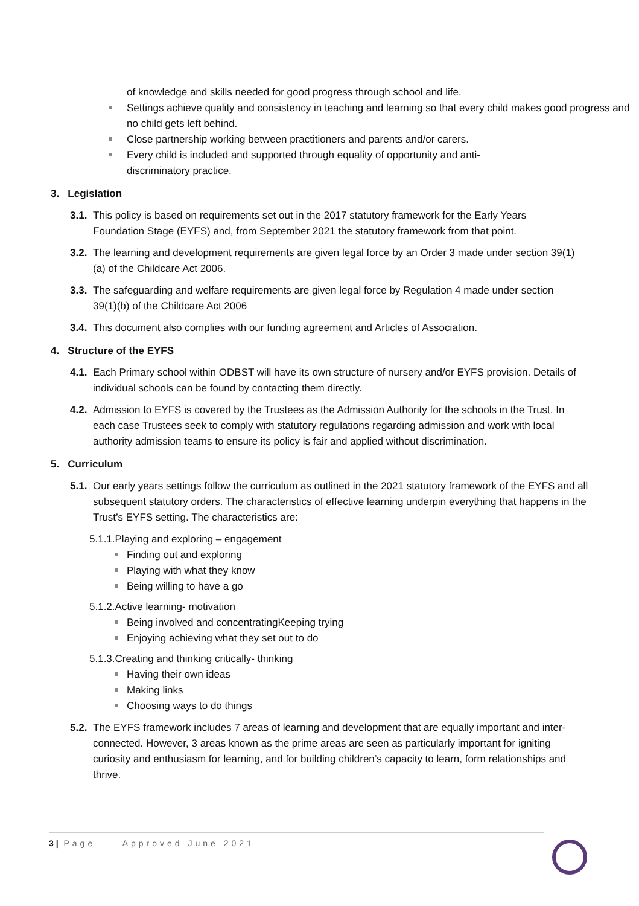of knowledge and skills needed for good progress through school and life.
Settings achieve quality and consistency in teaching and learning so that every child makes good progress and no child gets left behind.
Close partnership working between practitioners and parents and/or carers.
Every child is included and supported through equality of opportunity and anti-discriminatory practice.
3. Legislation
3.1.
This policy is based on requirements set out in the 2017 statutory framework for the Early Years Foundation Stage (EYFS) and, from September 2021 the statutory framework from that point.
3.2.
The learning and development requirements are given legal force by an Order 3 made under section 39(1)(a) of the Childcare Act 2006.
3.3.
The safeguarding and welfare requirements are given legal force by Regulation 4 made under section 39(1)(b) of the Childcare Act 2006
3.4.
This document also complies with our funding agreement and Articles of Association.
4. Structure of the EYFS
4.1.
Each Primary school within ODBST will have its own structure of nursery and/or EYFS provision. Details of individual schools can be found by contacting them directly.
4.2.
Admission to EYFS is covered by the Trustees as the Admission Authority for the schools in the Trust. In each case Trustees seek to comply with statutory regulations regarding admission and work with local authority admission teams to ensure its policy is fair and applied without discrimination.
5. Curriculum
5.1.
Our early years settings follow the curriculum as outlined in the 2021 statutory framework of the EYFS and all subsequent statutory orders. The characteristics of effective learning underpin everything that happens in the Trust’s EYFS setting. The characteristics are:
5.1.1.Playing and exploring – engagement
Finding out and exploring
Playing with what they know
Being willing to have a go
5.1.2.Active learning- motivation
Being involved and concentratingKeeping trying
Enjoying achieving what they set out to do
5.1.3.Creating and thinking critically- thinking
Having their own ideas
Making links
Choosing ways to do things
5.2.
The EYFS framework includes 7 areas of learning and development that are equally important and inter-connected. However, 3 areas known as the prime areas are seen as particularly important for igniting curiosity and enthusiasm for learning, and for building children’s capacity to learn, form relationships and thrive.
3 | Page Approved June 2021